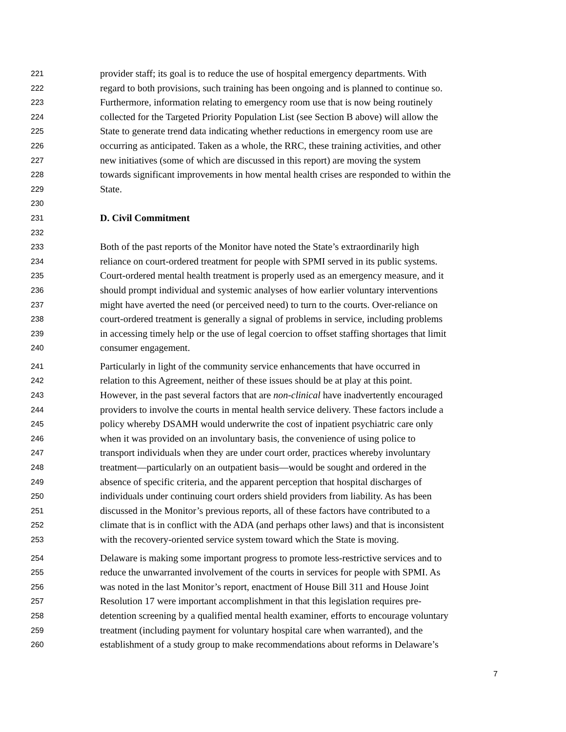221 provider staff; its goal is to reduce the use of hospital emergency departments. With
222 regard to both provisions, such training has been ongoing and is planned to continue so.
223 Furthermore, information relating to emergency room use that is now being routinely
224 collected for the Targeted Priority Population List (see Section B above) will allow the
225 State to generate trend data indicating whether reductions in emergency room use are
226 occurring as anticipated. Taken as a whole, the RRC, these training activities, and other
227 new initiatives (some of which are discussed in this report) are moving the system
228 towards significant improvements in how mental health crises are responded to within the
229 State.
230
231 D. Civil Commitment
232
233 Both of the past reports of the Monitor have noted the State’s extraordinarily high
234 reliance on court-ordered treatment for people with SPMI served in its public systems.
235 Court-ordered mental health treatment is properly used as an emergency measure, and it
236 should prompt individual and systemic analyses of how earlier voluntary interventions
237 might have averted the need (or perceived need) to turn to the courts. Over-reliance on
238 court-ordered treatment is generally a signal of problems in service, including problems
239 in accessing timely help or the use of legal coercion to offset staffing shortages that limit
240 consumer engagement.
241 Particularly in light of the community service enhancements that have occurred in
242 relation to this Agreement, neither of these issues should be at play at this point.
243 However, in the past several factors that are non-clinical have inadvertently encouraged
244 providers to involve the courts in mental health service delivery. These factors include a
245 policy whereby DSAMH would underwrite the cost of inpatient psychiatric care only
246 when it was provided on an involuntary basis, the convenience of using police to
247 transport individuals when they are under court order, practices whereby involuntary
248 treatment—particularly on an outpatient basis—would be sought and ordered in the
249 absence of specific criteria, and the apparent perception that hospital discharges of
250 individuals under continuing court orders shield providers from liability. As has been
251 discussed in the Monitor’s previous reports, all of these factors have contributed to a
252 climate that is in conflict with the ADA (and perhaps other laws) and that is inconsistent
253 with the recovery-oriented service system toward which the State is moving.
254 Delaware is making some important progress to promote less-restrictive services and to
255 reduce the unwarranted involvement of the courts in services for people with SPMI. As
256 was noted in the last Monitor’s report, enactment of House Bill 311 and House Joint
257 Resolution 17 were important accomplishment in that this legislation requires pre-
258 detention screening by a qualified mental health examiner, efforts to encourage voluntary
259 treatment (including payment for voluntary hospital care when warranted), and the
260 establishment of a study group to make recommendations about reforms in Delaware’s
7